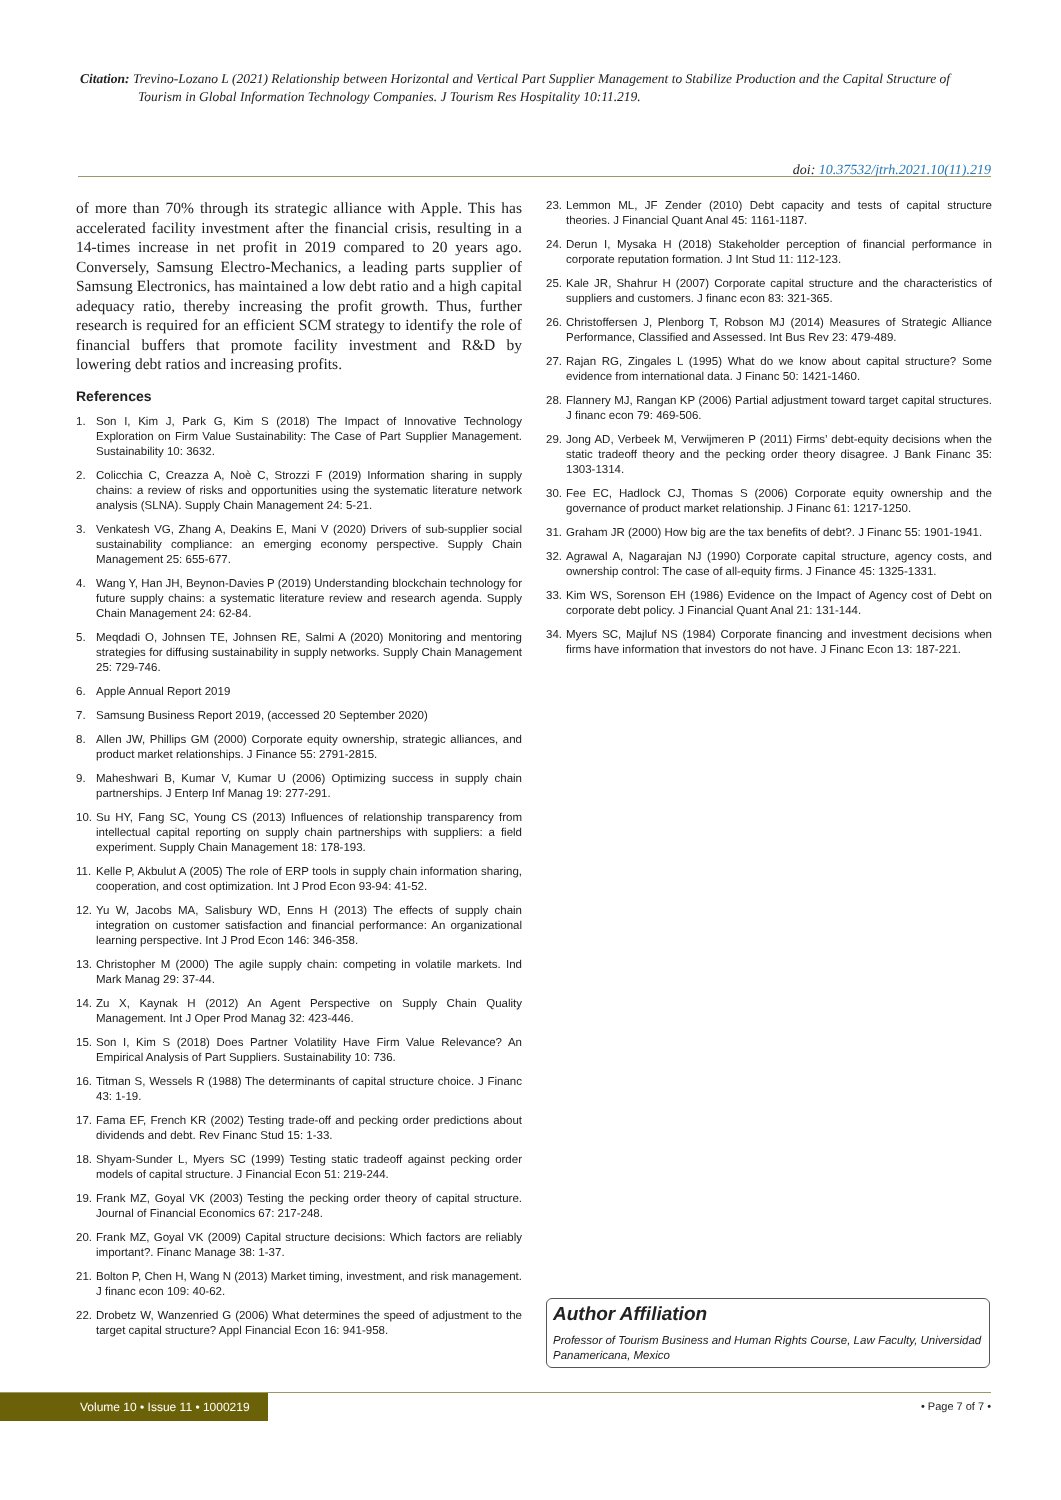Citation: Trevino-Lozano L (2021) Relationship between Horizontal and Vertical Part Supplier Management to Stabilize Production and the Capital Structure of Tourism in Global Information Technology Companies. J Tourism Res Hospitality 10:11.219.
doi: 10.37532/jtrh.2021.10(11).219
of more than 70% through its strategic alliance with Apple. This has accelerated facility investment after the financial crisis, resulting in a 14-times increase in net profit in 2019 compared to 20 years ago. Conversely, Samsung Electro-Mechanics, a leading parts supplier of Samsung Electronics, has maintained a low debt ratio and a high capital adequacy ratio, thereby increasing the profit growth. Thus, further research is required for an efficient SCM strategy to identify the role of financial buffers that promote facility investment and R&D by lowering debt ratios and increasing profits.
References
1. Son I, Kim J, Park G, Kim S (2018) The Impact of Innovative Technology Exploration on Firm Value Sustainability: The Case of Part Supplier Management. Sustainability 10: 3632.
2. Colicchia C, Creazza A, Noè C, Strozzi F (2019) Information sharing in supply chains: a review of risks and opportunities using the systematic literature network analysis (SLNA). Supply Chain Management 24: 5-21.
3. Venkatesh VG, Zhang A, Deakins E, Mani V (2020) Drivers of sub-supplier social sustainability compliance: an emerging economy perspective. Supply Chain Management 25: 655-677.
4. Wang Y, Han JH, Beynon-Davies P (2019) Understanding blockchain technology for future supply chains: a systematic literature review and research agenda. Supply Chain Management 24: 62-84.
5. Meqdadi O, Johnsen TE, Johnsen RE, Salmi A (2020) Monitoring and mentoring strategies for diffusing sustainability in supply networks. Supply Chain Management 25: 729-746.
6. Apple Annual Report 2019
7. Samsung Business Report 2019, (accessed 20 September 2020)
8. Allen JW, Phillips GM (2000) Corporate equity ownership, strategic alliances, and product market relationships. J Finance 55: 2791-2815.
9. Maheshwari B, Kumar V, Kumar U (2006) Optimizing success in supply chain partnerships. J Enterp Inf Manag 19: 277-291.
10. Su HY, Fang SC, Young CS (2013) Influences of relationship transparency from intellectual capital reporting on supply chain partnerships with suppliers: a field experiment. Supply Chain Management 18: 178-193.
11. Kelle P, Akbulut A (2005) The role of ERP tools in supply chain information sharing, cooperation, and cost optimization. Int J Prod Econ 93-94: 41-52.
12. Yu W, Jacobs MA, Salisbury WD, Enns H (2013) The effects of supply chain integration on customer satisfaction and financial performance: An organizational learning perspective. Int J Prod Econ 146: 346-358.
13. Christopher M (2000) The agile supply chain: competing in volatile markets. Ind Mark Manag 29: 37-44.
14. Zu X, Kaynak H (2012) An Agent Perspective on Supply Chain Quality Management. Int J Oper Prod Manag 32: 423-446.
15. Son I, Kim S (2018) Does Partner Volatility Have Firm Value Relevance? An Empirical Analysis of Part Suppliers. Sustainability 10: 736.
16. Titman S, Wessels R (1988) The determinants of capital structure choice. J Financ 43: 1-19.
17. Fama EF, French KR (2002) Testing trade-off and pecking order predictions about dividends and debt. Rev Financ Stud 15: 1-33.
18. Shyam-Sunder L, Myers SC (1999) Testing static tradeoff against pecking order models of capital structure. J Financial Econ 51: 219-244.
19. Frank MZ, Goyal VK (2003) Testing the pecking order theory of capital structure. Journal of Financial Economics 67: 217-248.
20. Frank MZ, Goyal VK (2009) Capital structure decisions: Which factors are reliably important?. Financ Manage 38: 1-37.
21. Bolton P, Chen H, Wang N (2013) Market timing, investment, and risk management. J financ econ 109: 40-62.
22. Drobetz W, Wanzenried G (2006) What determines the speed of adjustment to the target capital structure? Appl Financial Econ 16: 941-958.
23. Lemmon ML, JF Zender (2010) Debt capacity and tests of capital structure theories. J Financial Quant Anal 45: 1161-1187.
24. Derun I, Mysaka H (2018) Stakeholder perception of financial performance in corporate reputation formation. J Int Stud 11: 112-123.
25. Kale JR, Shahrur H (2007) Corporate capital structure and the characteristics of suppliers and customers. J financ econ 83: 321-365.
26. Christoffersen J, Plenborg T, Robson MJ (2014) Measures of Strategic Alliance Performance, Classified and Assessed. Int Bus Rev 23: 479-489.
27. Rajan RG, Zingales L (1995) What do we know about capital structure? Some evidence from international data. J Financ 50: 1421-1460.
28. Flannery MJ, Rangan KP (2006) Partial adjustment toward target capital structures. J financ econ 79: 469-506.
29. Jong AD, Verbeek M, Verwijmeren P (2011) Firms’ debt-equity decisions when the static tradeoff theory and the pecking order theory disagree. J Bank Financ 35: 1303-1314.
30. Fee EC, Hadlock CJ, Thomas S (2006) Corporate equity ownership and the governance of product market relationship. J Financ 61: 1217-1250.
31. Graham JR (2000) How big are the tax benefits of debt?. J Financ 55: 1901-1941.
32. Agrawal A, Nagarajan NJ (1990) Corporate capital structure, agency costs, and ownership control: The case of all-equity firms. J Finance 45: 1325-1331.
33. Kim WS, Sorenson EH (1986) Evidence on the Impact of Agency cost of Debt on corporate debt policy. J Financial Quant Anal 21: 131-144.
34. Myers SC, Majluf NS (1984) Corporate financing and investment decisions when firms have information that investors do not have. J Financ Econ 13: 187-221.
Author Affiliation
Professor of Tourism Business and Human Rights Course, Law Faculty, Universidad Panamericana, Mexico
Volume 10 • Issue 11 • 1000219 • Page 7 of 7 •